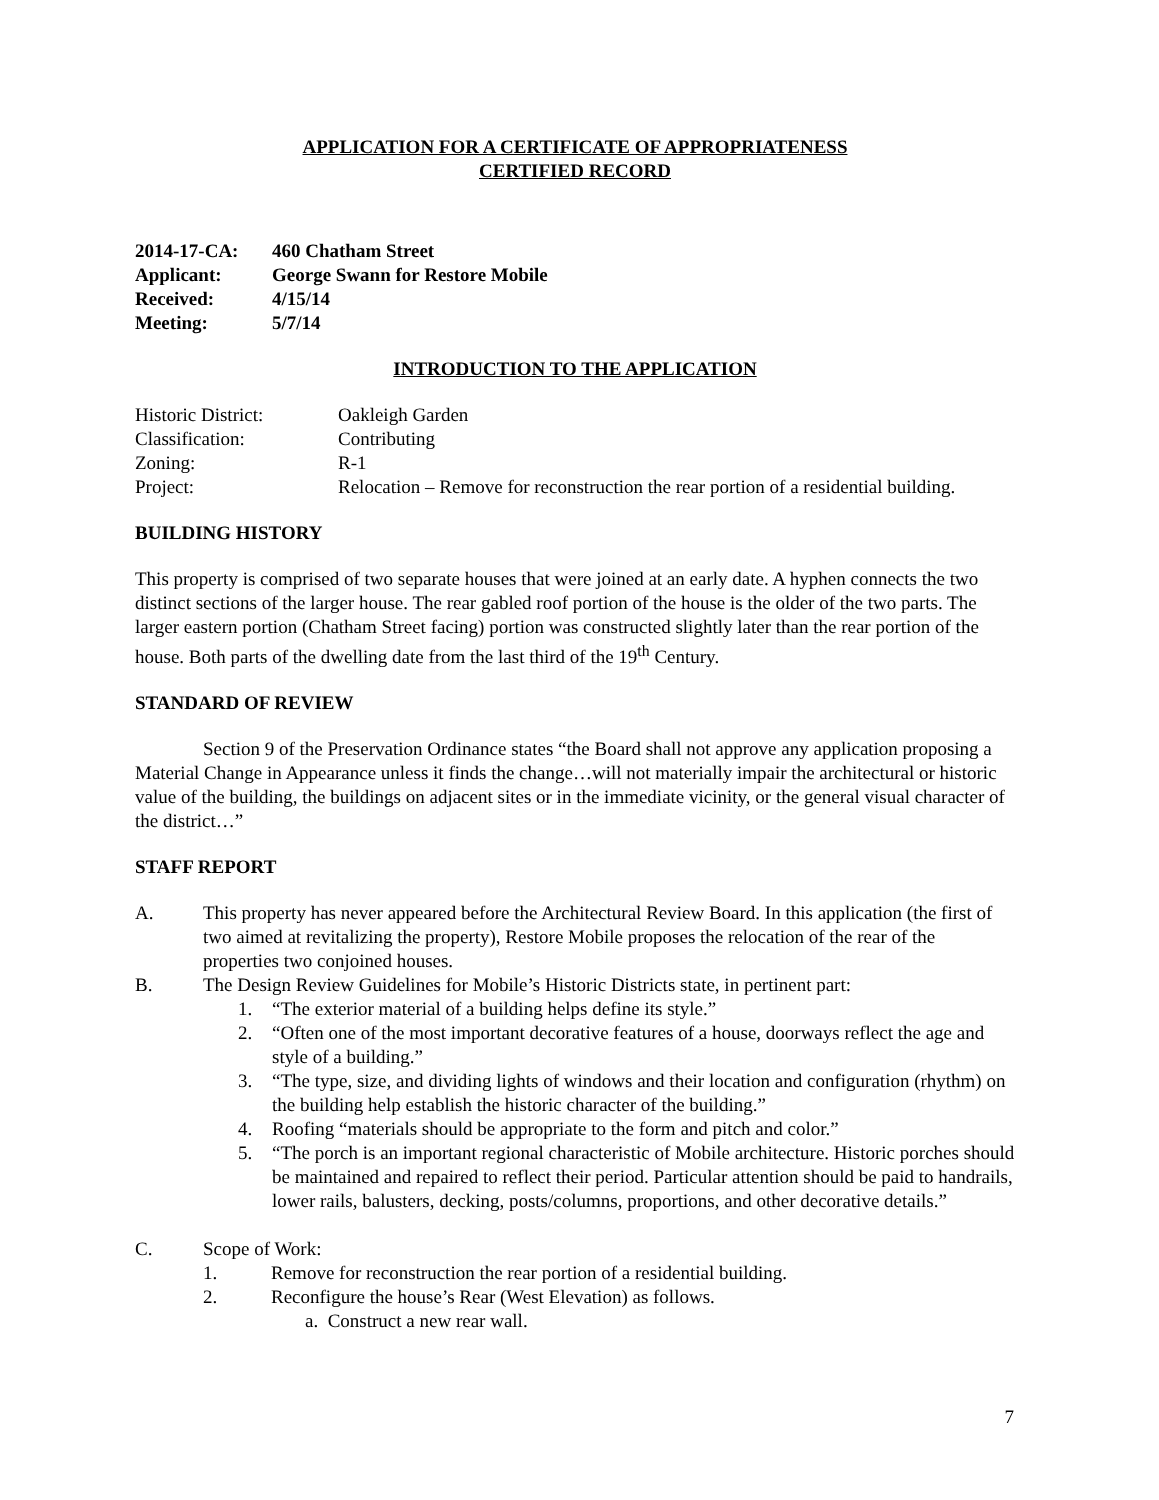APPLICATION FOR A CERTIFICATE OF APPROPRIATENESS
CERTIFIED RECORD
2014-17-CA: 460 Chatham Street
Applicant: George Swann for Restore Mobile
Received: 4/15/14
Meeting: 5/7/14
INTRODUCTION TO THE APPLICATION
Historic District: Oakleigh Garden
Classification: Contributing
Zoning: R-1
Project: Relocation – Remove for reconstruction the rear portion of a residential building.
BUILDING HISTORY
This property is comprised of two separate houses that were joined at an early date. A hyphen connects the two distinct sections of the larger house. The rear gabled roof portion of the house is the older of the two parts. The larger eastern portion (Chatham Street facing) portion was constructed slightly later than the rear portion of the house. Both parts of the dwelling date from the last third of the 19<sup>th</sup> Century.
STANDARD OF REVIEW
Section 9 of the Preservation Ordinance states “the Board shall not approve any application proposing a Material Change in Appearance unless it finds the change…will not materially impair the architectural or historic value of the building, the buildings on adjacent sites or in the immediate vicinity, or the general visual character of the district…”
STAFF REPORT
A. This property has never appeared before the Architectural Review Board. In this application (the first of two aimed at revitalizing the property), Restore Mobile proposes the relocation of the rear of the properties two conjoined houses.
B. The Design Review Guidelines for Mobile’s Historic Districts state, in pertinent part:
1. “The exterior material of a building helps define its style.”
2. “Often one of the most important decorative features of a house, doorways reflect the age and style of a building.”
3. “The type, size, and dividing lights of windows and their location and configuration (rhythm) on the building help establish the historic character of the building.”
4. Roofing “materials should be appropriate to the form and pitch and color.”
5. “The porch is an important regional characteristic of Mobile architecture. Historic porches should be maintained and repaired to reflect their period. Particular attention should be paid to handrails, lower rails, balusters, decking, posts/columns, proportions, and other decorative details.”
C. Scope of Work:
1. Remove for reconstruction the rear portion of a residential building.
2. Reconfigure the house’s Rear (West Elevation) as follows.
a. Construct a new rear wall.
7